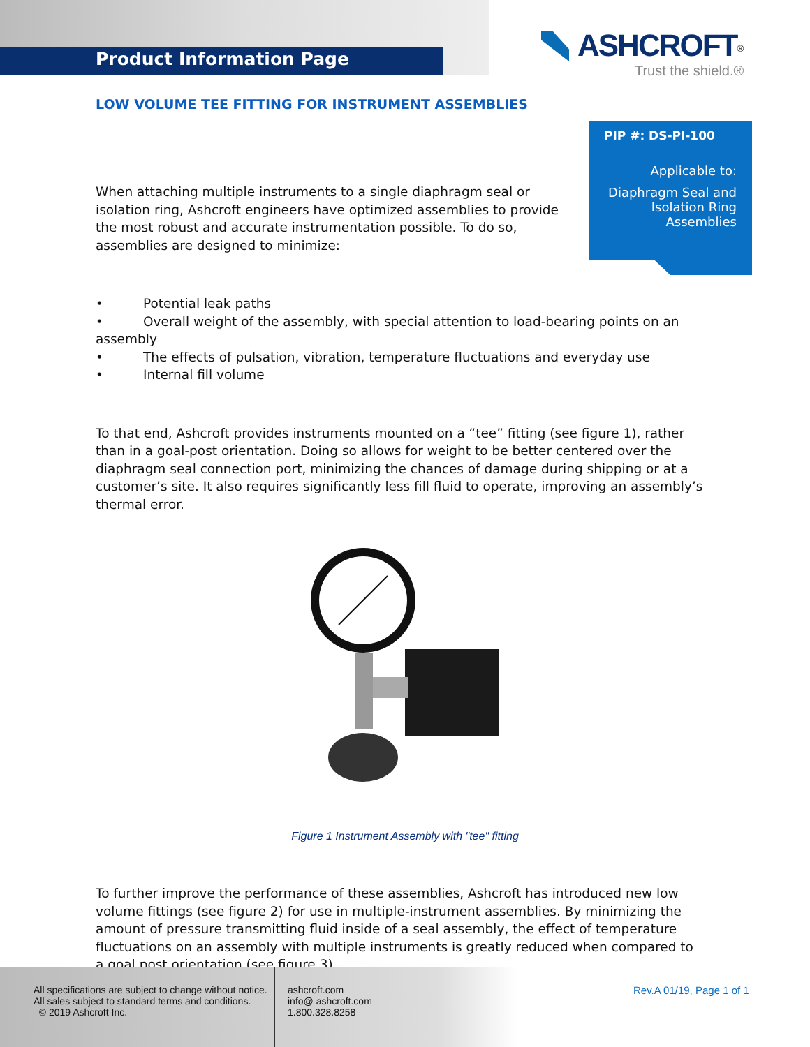Product Information Page
ASHCROFT<sup>®</sup>
Trust the shield.®
LOW VOLUME TEE FITTING FOR INSTRUMENT ASSEMBLIES
PIP #: DS-PI-100
Applicable to:
Diaphragm Seal and Isolation Ring Assemblies
When attaching multiple instruments to a single diaphragm seal or isolation ring, Ashcroft engineers have optimized assemblies to provide the most robust and accurate instrumentation possible. To do so, assemblies are designed to minimize:
• Potential leak paths
• Overall weight of the assembly, with special attention to load-bearing points on an assembly
• The effects of pulsation, vibration, temperature fluctuations and everyday use
• Internal fill volume
To that end, Ashcroft provides instruments mounted on a “tee” fitting (see figure 1), rather than in a goal-post orientation. Doing so allows for weight to be better centered over the diaphragm seal connection port, minimizing the chances of damage during shipping or at a customer’s site. It also requires significantly less fill fluid to operate, improving an assembly’s thermal error.
Figure 1 Instrument Assembly with "tee" fitting
To further improve the performance of these assemblies, Ashcroft has introduced new low volume fittings (see figure 2) for use in multiple-instrument assemblies. By minimizing the amount of pressure transmitting fluid inside of a seal assembly, the effect of temperature fluctuations on an assembly with multiple instruments is greatly reduced when compared to a goal post orientation (see figure 3).
All specifications are subject to change without notice.
All sales subject to standard terms and conditions.
© 2019 Ashcroft Inc.
ashcroft.com
info@ ashcroft.com
1.800.328.8258
Rev.A 01/19, Page 1 of 1